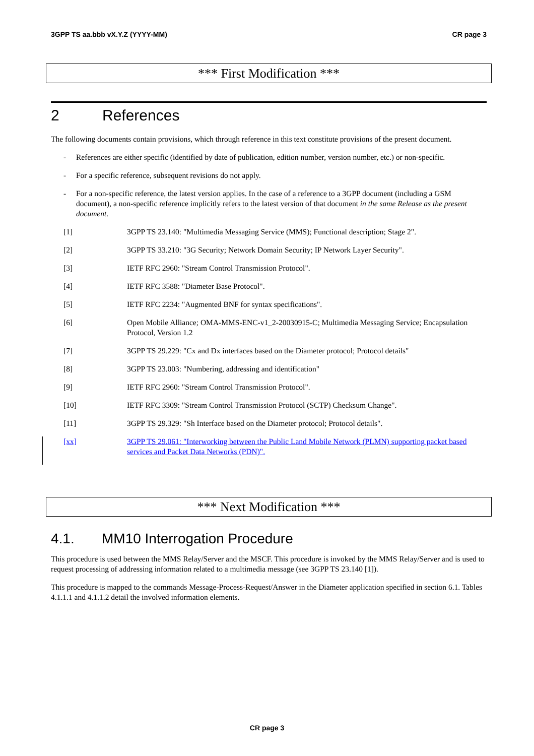3GPP TS aa.bbb vX.Y.Z (YYYY-MM) CR page 3
*** First Modification ***
2 References
The following documents contain provisions, which through reference in this text constitute provisions of the present document.
- References are either specific (identified by date of publication, edition number, version number, etc.) or non-specific.
- For a specific reference, subsequent revisions do not apply.
- For a non-specific reference, the latest version applies. In the case of a reference to a 3GPP document (including a GSM document), a non-specific reference implicitly refers to the latest version of that document in the same Release as the present document.
[1] 3GPP TS 23.140: "Multimedia Messaging Service (MMS); Functional description; Stage 2".
[2] 3GPP TS 33.210: "3G Security; Network Domain Security; IP Network Layer Security".
[3] IETF RFC 2960: "Stream Control Transmission Protocol".
[4] IETF RFC 3588: "Diameter Base Protocol".
[5] IETF RFC 2234: "Augmented BNF for syntax specifications".
[6] Open Mobile Alliance; OMA-MMS-ENC-v1_2-20030915-C; Multimedia Messaging Service; Encapsulation Protocol, Version 1.2
[7] 3GPP TS 29.229: "Cx and Dx interfaces based on the Diameter protocol; Protocol details"
[8] 3GPP TS 23.003: "Numbering, addressing and identification"
[9] IETF RFC 2960: "Stream Control Transmission Protocol".
[10] IETF RFC 3309: "Stream Control Transmission Protocol (SCTP) Checksum Change".
[11] 3GPP TS 29.329: "Sh Interface based on the Diameter protocol; Protocol details".
[xx] 3GPP TS 29.061: "Interworking between the Public Land Mobile Network (PLMN) supporting packet based services and Packet Data Networks (PDN)".
*** Next Modification ***
4.1. MM10 Interrogation Procedure
This procedure is used between the MMS Relay/Server and the MSCF. This procedure is invoked by the MMS Relay/Server and is used to request processing of addressing information related to a multimedia message (see 3GPP TS 23.140 [1]).
This procedure is mapped to the commands Message-Process-Request/Answer in the Diameter application specified in section 6.1. Tables 4.1.1.1 and 4.1.1.2 detail the involved information elements.
CR page 3